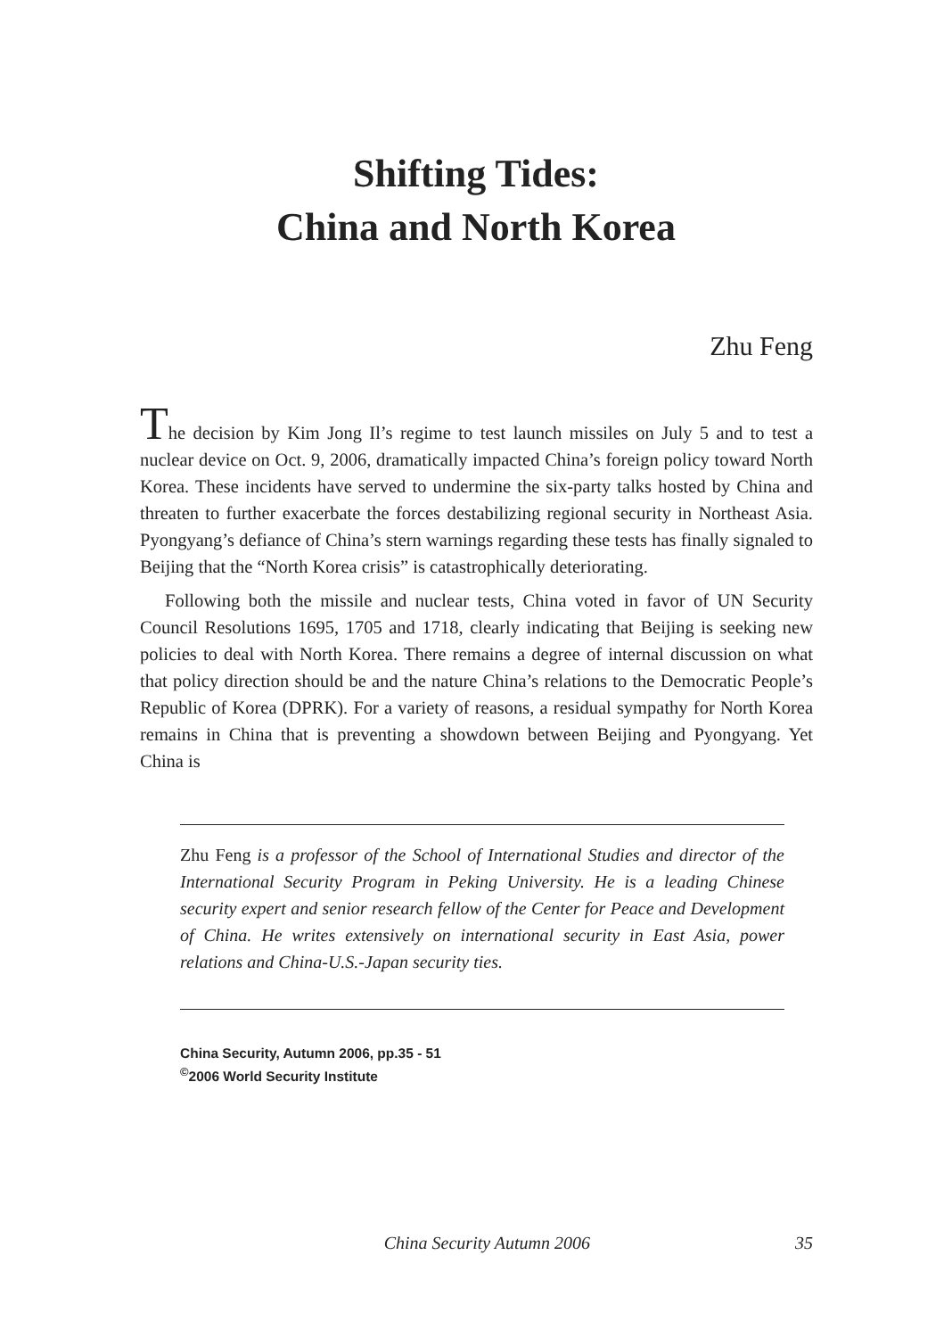Shifting Tides:
China and North Korea
Zhu Feng
The decision by Kim Jong Il’s regime to test launch missiles on July 5 and to test a nuclear device on Oct. 9, 2006, dramatically impacted China’s foreign policy toward North Korea. These incidents have served to undermine the six-party talks hosted by China and threaten to further exacerbate the forces destabilizing regional security in Northeast Asia. Pyongyang’s defiance of China’s stern warnings regarding these tests has finally signaled to Beijing that the “North Korea crisis” is catastrophically deteriorating.
Following both the missile and nuclear tests, China voted in favor of UN Security Council Resolutions 1695, 1705 and 1718, clearly indicating that Beijing is seeking new policies to deal with North Korea. There remains a degree of internal discussion on what that policy direction should be and the nature China’s relations to the Democratic People’s Republic of Korea (DPRK). For a variety of reasons, a residual sympathy for North Korea remains in China that is preventing a showdown between Beijing and Pyongyang. Yet China is
Zhu Feng is a professor of the School of International Studies and director of the International Security Program in Peking University. He is a leading Chinese security expert and senior research fellow of the Center for Peace and Development of China. He writes extensively on international security in East Asia, power relations and China-U.S.-Japan security ties.
China Security, Autumn 2006, pp.35 - 51
<sup>©</sup>2006 World Security Institute
China Security Autumn 2006 35